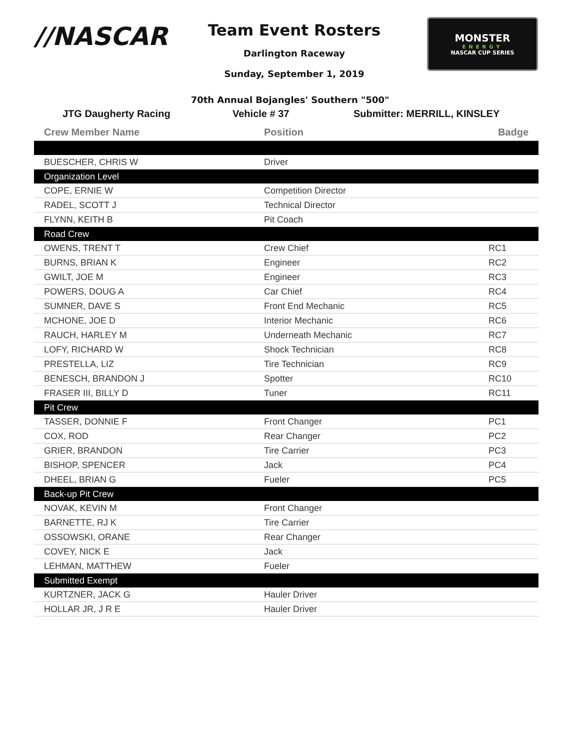//NASCAR
Team Event Rosters
Darlington Raceway
Sunday, September 1, 2019
MONSTER
ENERGY
NASCAR CUP SERIES
70th Annual Bojangles' Southern "500"
JTG Daugherty Racing Vehicle # 37 Submitter: MERRILL, KINSLEY
| Crew Member Name | Position | Badge |
| --- | --- | --- |
| BUESCHER, CHRIS W | Driver | |
| Organization Level | | |
| COPE, ERNIE W | Competition Director | |
| RADEL, SCOTT J | Technical Director | |
| FLYNN, KEITH B | Pit Coach | |
| Road Crew | | |
| OWENS, TRENT T | Crew Chief | RC1 |
| BURNS, BRIAN K | Engineer | RC2 |
| GWILT, JOE M | Engineer | RC3 |
| POWERS, DOUG A | Car Chief | RC4 |
| SUMNER, DAVE S | Front End Mechanic | RC5 |
| MCHONE, JOE D | Interior Mechanic | RC6 |
| RAUCH, HARLEY M | Underneath Mechanic | RC7 |
| LOFY, RICHARD W | Shock Technician | RC8 |
| PRESTELLA, LIZ | Tire Technician | RC9 |
| BENESCH, BRANDON J | Spotter | RC10 |
| FRASER III, BILLY D | Tuner | RC11 |
| Pit Crew | | |
| TASSER, DONNIE F | Front Changer | PC1 |
| COX, ROD | Rear Changer | PC2 |
| GRIER, BRANDON | Tire Carrier | PC3 |
| BISHOP, SPENCER | Jack | PC4 |
| DHEEL, BRIAN G | Fueler | PC5 |
| Back-up Pit Crew | | |
| NOVAK, KEVIN M | Front Changer | |
| BARNETTE, RJ K | Tire Carrier | |
| OSSOWSKI, ORANE | Rear Changer | |
| COVEY, NICK E | Jack | |
| LEHMAN, MATTHEW | Fueler | |
| Submitted Exempt | | |
| KURTZNER, JACK G | Hauler Driver | |
| HOLLAR JR, J R E | Hauler Driver | |